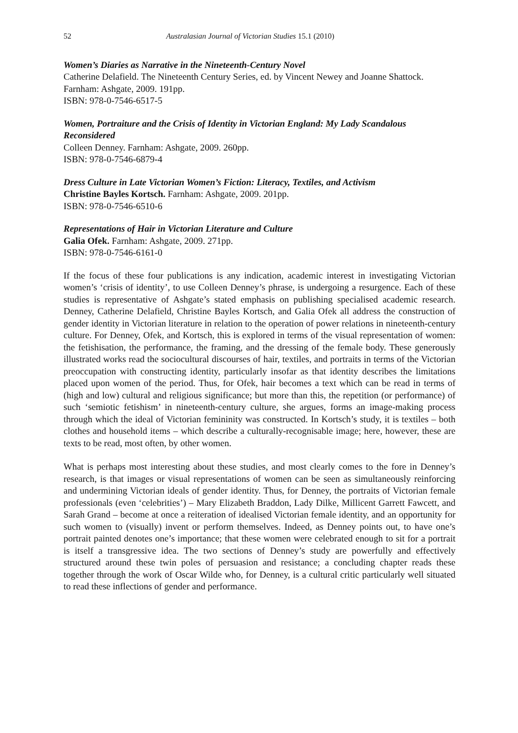52 Australasian Journal of Victorian Studies 15.1 (2010)
Women’s Diaries as Narrative in the Nineteenth-Century Novel
Catherine Delafield. The Nineteenth Century Series, ed. by Vincent Newey and Joanne Shattock. Farnham: Ashgate, 2009. 191pp.
ISBN: 978-0-7546-6517-5
Women, Portraiture and the Crisis of Identity in Victorian England: My Lady Scandalous Reconsidered
Colleen Denney. Farnham: Ashgate, 2009. 260pp.
ISBN: 978-0-7546-6879-4
Dress Culture in Late Victorian Women’s Fiction: Literacy, Textiles, and Activism
Christine Bayles Kortsch. Farnham: Ashgate, 2009. 201pp.
ISBN: 978-0-7546-6510-6
Representations of Hair in Victorian Literature and Culture
Galia Ofek. Farnham: Ashgate, 2009. 271pp.
ISBN: 978-0-7546-6161-0
If the focus of these four publications is any indication, academic interest in investigating Victorian women’s ‘crisis of identity’, to use Colleen Denney’s phrase, is undergoing a resurgence. Each of these studies is representative of Ashgate’s stated emphasis on publishing specialised academic research. Denney, Catherine Delafield, Christine Bayles Kortsch, and Galia Ofek all address the construction of gender identity in Victorian literature in relation to the operation of power relations in nineteenth-century culture. For Denney, Ofek, and Kortsch, this is explored in terms of the visual representation of women: the fetishisation, the performance, the framing, and the dressing of the female body. These generously illustrated works read the sociocultural discourses of hair, textiles, and portraits in terms of the Victorian preoccupation with constructing identity, particularly insofar as that identity describes the limitations placed upon women of the period. Thus, for Ofek, hair becomes a text which can be read in terms of (high and low) cultural and religious significance; but more than this, the repetition (or performance) of such ‘semiotic fetishism’ in nineteenth-century culture, she argues, forms an image-making process through which the ideal of Victorian femininity was constructed. In Kortsch’s study, it is textiles – both clothes and household items – which describe a culturally-recognisable image; here, however, these are texts to be read, most often, by other women.
What is perhaps most interesting about these studies, and most clearly comes to the fore in Denney’s research, is that images or visual representations of women can be seen as simultaneously reinforcing and undermining Victorian ideals of gender identity. Thus, for Denney, the portraits of Victorian female professionals (even ‘celebrities’) – Mary Elizabeth Braddon, Lady Dilke, Millicent Garrett Fawcett, and Sarah Grand – become at once a reiteration of idealised Victorian female identity, and an opportunity for such women to (visually) invent or perform themselves. Indeed, as Denney points out, to have one’s portrait painted denotes one’s importance; that these women were celebrated enough to sit for a portrait is itself a transgressive idea. The two sections of Denney’s study are powerfully and effectively structured around these twin poles of persuasion and resistance; a concluding chapter reads these together through the work of Oscar Wilde who, for Denney, is a cultural critic particularly well situated to read these inflections of gender and performance.